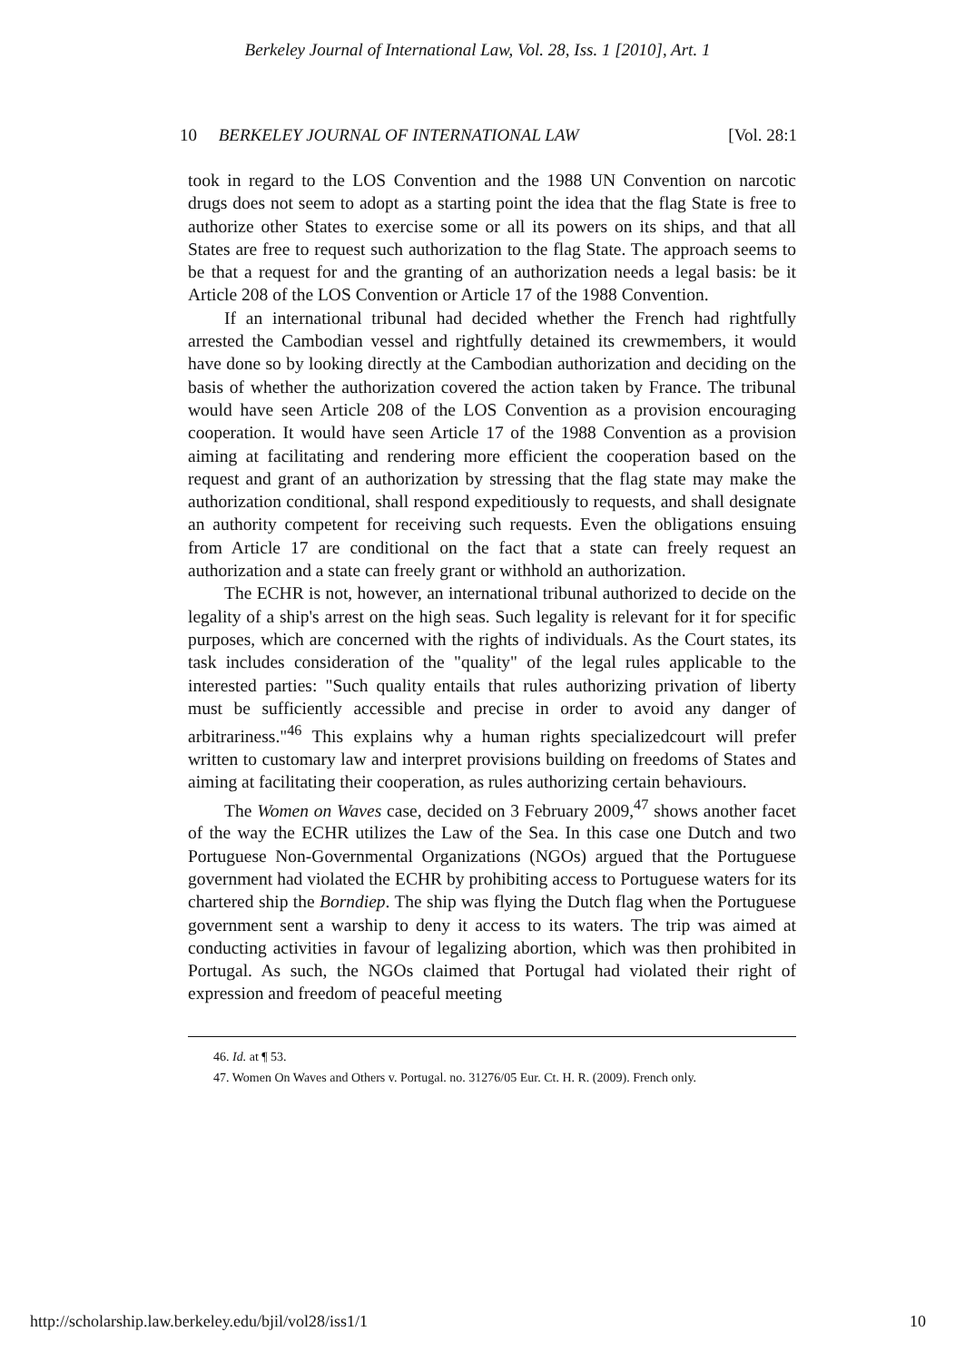Berkeley Journal of International Law, Vol. 28, Iss. 1 [2010], Art. 1
10 BERKELEY JOURNAL OF INTERNATIONAL LAW [Vol. 28:1
took in regard to the LOS Convention and the 1988 UN Convention on narcotic drugs does not seem to adopt as a starting point the idea that the flag State is free to authorize other States to exercise some or all its powers on its ships, and that all States are free to request such authorization to the flag State. The approach seems to be that a request for and the granting of an authorization needs a legal basis: be it Article 208 of the LOS Convention or Article 17 of the 1988 Convention.
If an international tribunal had decided whether the French had rightfully arrested the Cambodian vessel and rightfully detained its crewmembers, it would have done so by looking directly at the Cambodian authorization and deciding on the basis of whether the authorization covered the action taken by France. The tribunal would have seen Article 208 of the LOS Convention as a provision encouraging cooperation. It would have seen Article 17 of the 1988 Convention as a provision aiming at facilitating and rendering more efficient the cooperation based on the request and grant of an authorization by stressing that the flag state may make the authorization conditional, shall respond expeditiously to requests, and shall designate an authority competent for receiving such requests. Even the obligations ensuing from Article 17 are conditional on the fact that a state can freely request an authorization and a state can freely grant or withhold an authorization.
The ECHR is not, however, an international tribunal authorized to decide on the legality of a ship's arrest on the high seas. Such legality is relevant for it for specific purposes, which are concerned with the rights of individuals. As the Court states, its task includes consideration of the "quality" of the legal rules applicable to the interested parties: "Such quality entails that rules authorizing privation of liberty must be sufficiently accessible and precise in order to avoid any danger of arbitrariness."<sup>46</sup> This explains why a human rights specializedcourt will prefer written to customary law and interpret provisions building on freedoms of States and aiming at facilitating their cooperation, as rules authorizing certain behaviours.
The Women on Waves case, decided on 3 February 2009,<sup>47</sup> shows another facet of the way the ECHR utilizes the Law of the Sea. In this case one Dutch and two Portuguese Non-Governmental Organizations (NGOs) argued that the Portuguese government had violated the ECHR by prohibiting access to Portuguese waters for its chartered ship the Borndiep. The ship was flying the Dutch flag when the Portuguese government sent a warship to deny it access to its waters. The trip was aimed at conducting activities in favour of legalizing abortion, which was then prohibited in Portugal. As such, the NGOs claimed that Portugal had violated their right of expression and freedom of peaceful meeting
46. Id. at ¶ 53.
47. Women On Waves and Others v. Portugal. no. 31276/05 Eur. Ct. H. R. (2009). French only.
http://scholarship.law.berkeley.edu/bjil/vol28/iss1/1 10